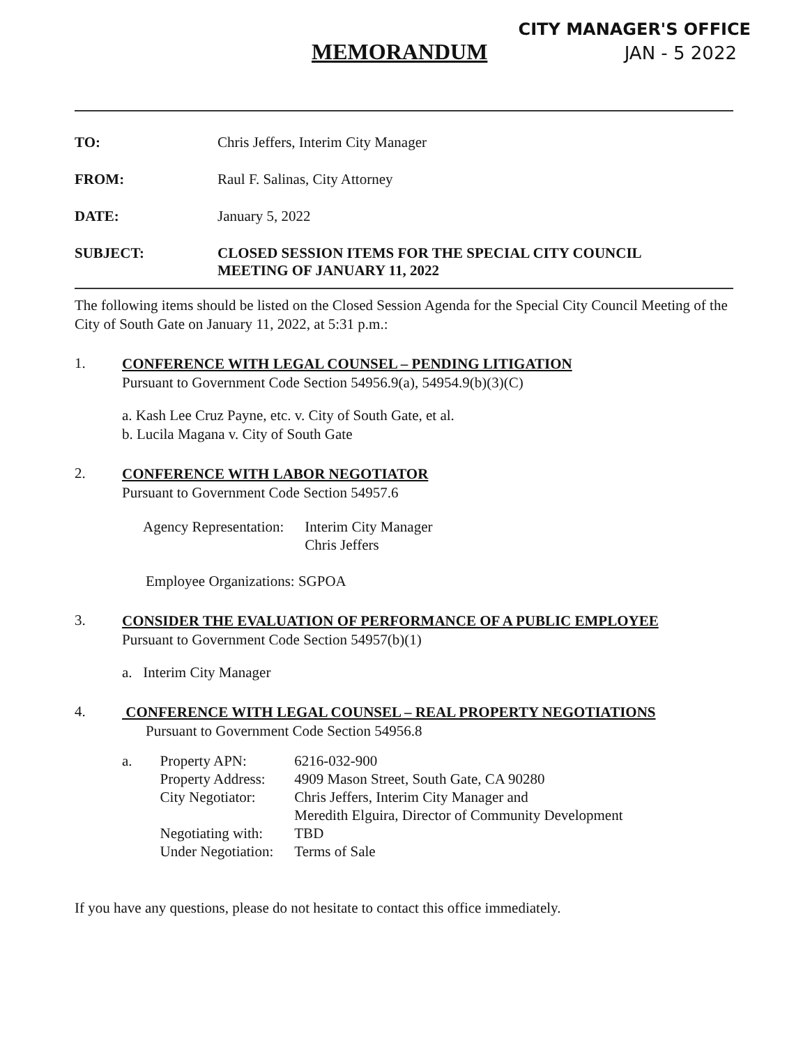CITY MANAGER'S OFFICE
MEMORANDUM
JAN - 5 2022
TO: Chris Jeffers, Interim City Manager
FROM: Raul F. Salinas, City Attorney
DATE: January 5, 2022
SUBJECT: CLOSED SESSION ITEMS FOR THE SPECIAL CITY COUNCIL
MEETING OF JANUARY 11, 2022
The following items should be listed on the Closed Session Agenda for the Special City Council Meeting of the City of South Gate on January 11, 2022, at 5:31 p.m.:
1.
CONFERENCE WITH LEGAL COUNSEL – PENDING LITIGATION
Pursuant to Government Code Section 54956.9(a), 54954.9(b)(3)(C)
a. Kash Lee Cruz Payne, etc. v. City of South Gate, et al.
b. Lucila Magana v. City of South Gate
2.
CONFERENCE WITH LABOR NEGOTIATOR
Pursuant to Government Code Section 54957.6
| Agency Representation: | Interim City Manager Chris Jeffers |
Employee Organizations: SGPOA
3.
CONSIDER THE EVALUATION OF PERFORMANCE OF A PUBLIC EMPLOYEE
Pursuant to Government Code Section 54957(b)(1)
a. Interim City Manager
4.
CONFERENCE WITH LEGAL COUNSEL – REAL PROPERTY NEGOTIATIONS
Pursuant to Government Code Section 54956.8
| a. | Property APN: Property Address: City Negotiator: Negotiating with: Under Negotiation: | 6216-032-900 4909 Mason Street, South Gate, CA 90280 Chris Jeffers, Interim City Manager and Meredith Elguira, Director of Community Development TBD Terms of Sale |
If you have any questions, please do not hesitate to contact this office immediately.